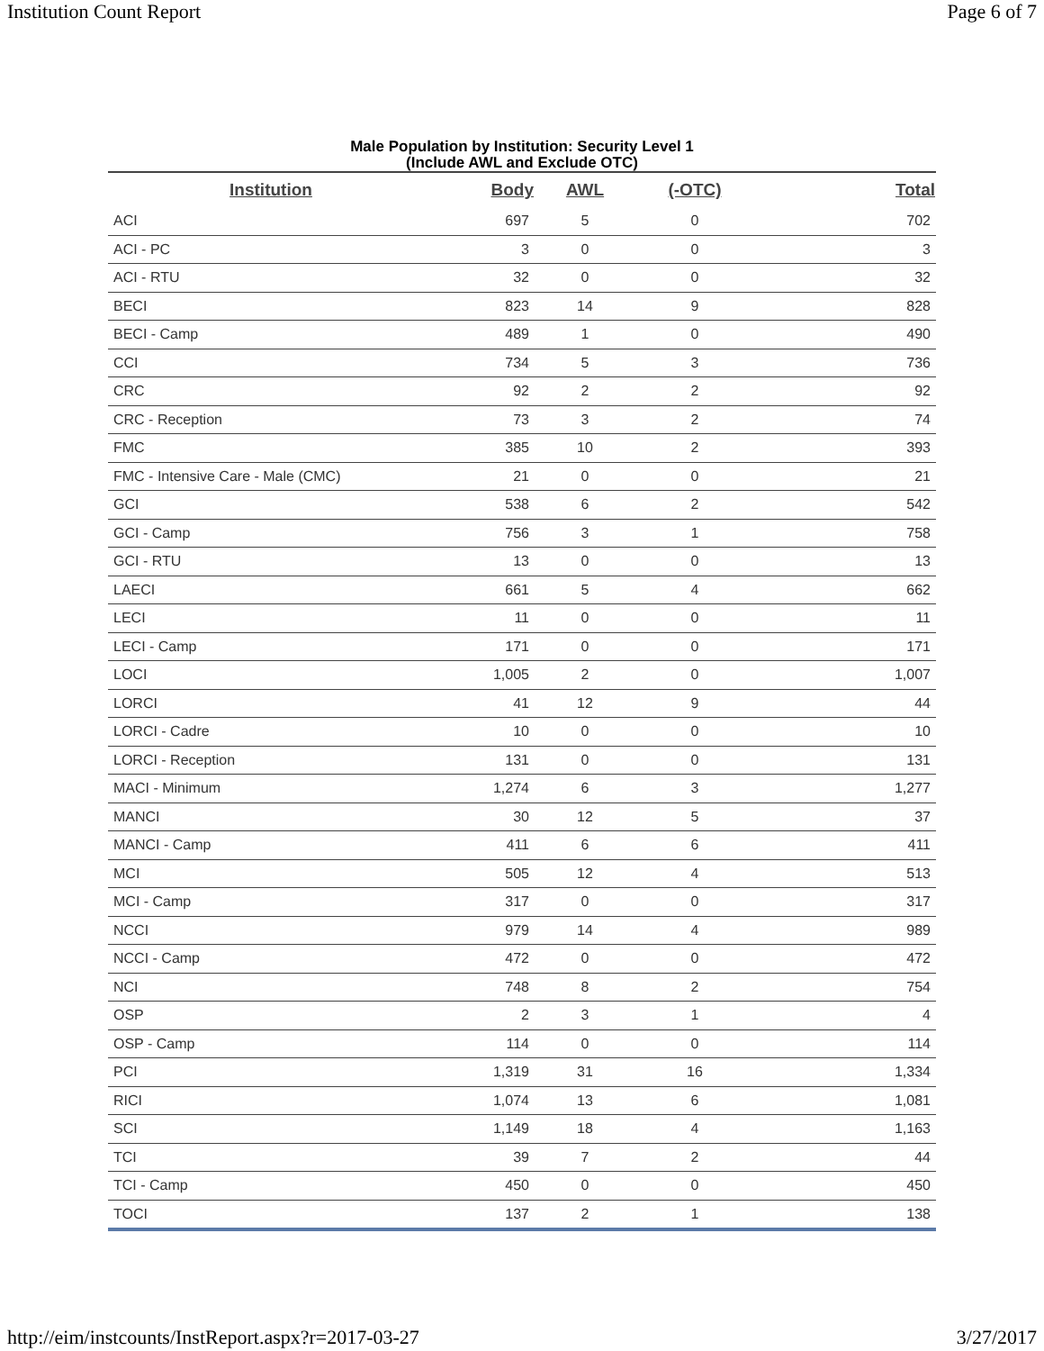Institution Count Report Page 6 of 7
Male Population by Institution: Security Level 1
(Include AWL and Exclude OTC)
| Institution | Body | AWL | (-OTC) | Total |
| --- | --- | --- | --- | --- |
| ACI | 697 | 5 | 0 | 702 |
| ACI - PC | 3 | 0 | 0 | 3 |
| ACI - RTU | 32 | 0 | 0 | 32 |
| BECI | 823 | 14 | 9 | 828 |
| BECI - Camp | 489 | 1 | 0 | 490 |
| CCI | 734 | 5 | 3 | 736 |
| CRC | 92 | 2 | 2 | 92 |
| CRC - Reception | 73 | 3 | 2 | 74 |
| FMC | 385 | 10 | 2 | 393 |
| FMC - Intensive Care - Male (CMC) | 21 | 0 | 0 | 21 |
| GCI | 538 | 6 | 2 | 542 |
| GCI - Camp | 756 | 3 | 1 | 758 |
| GCI - RTU | 13 | 0 | 0 | 13 |
| LAECI | 661 | 5 | 4 | 662 |
| LECI | 11 | 0 | 0 | 11 |
| LECI - Camp | 171 | 0 | 0 | 171 |
| LOCI | 1,005 | 2 | 0 | 1,007 |
| LORCI | 41 | 12 | 9 | 44 |
| LORCI - Cadre | 10 | 0 | 0 | 10 |
| LORCI - Reception | 131 | 0 | 0 | 131 |
| MACI - Minimum | 1,274 | 6 | 3 | 1,277 |
| MANCI | 30 | 12 | 5 | 37 |
| MANCI - Camp | 411 | 6 | 6 | 411 |
| MCI | 505 | 12 | 4 | 513 |
| MCI - Camp | 317 | 0 | 0 | 317 |
| NCCI | 979 | 14 | 4 | 989 |
| NCCI - Camp | 472 | 0 | 0 | 472 |
| NCI | 748 | 8 | 2 | 754 |
| OSP | 2 | 3 | 1 | 4 |
| OSP - Camp | 114 | 0 | 0 | 114 |
| PCI | 1,319 | 31 | 16 | 1,334 |
| RICI | 1,074 | 13 | 6 | 1,081 |
| SCI | 1,149 | 18 | 4 | 1,163 |
| TCI | 39 | 7 | 2 | 44 |
| TCI - Camp | 450 | 0 | 0 | 450 |
| TOCI | 137 | 2 | 1 | 138 |
http://eim/instcounts/InstReport.aspx?r=2017-03-27 3/27/2017